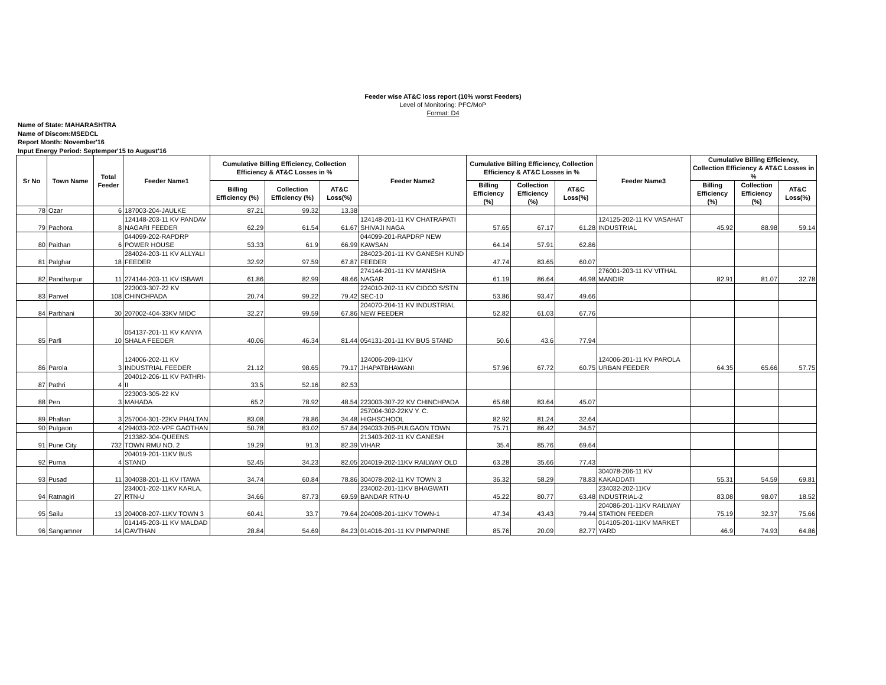Feeder wise AT&C loss report (10% worst Feeders)
Level of Monitoring: PFC/MoP
Format: D4
Name of State: MAHARASHTRA
Name of Discom:MSEDCL
Report Month: November'16
Input Energy Period: Septemper'15 to August'16
| Sr No | Town Name | Total Feeder | Feeder Name1 | Cumulative Billing Efficiency, Collection Efficiency & AT&C Losses in % | | | Feeder Name2 | Cumulative Billing Efficiency, Collection Efficiency & AT&C Losses in % | | | Feeder Name3 | Cumulative Billing Efficiency, Collection Efficiency & AT&C Losses in % | | |
| --- | --- | --- | --- | --- | --- | --- | --- | --- | --- | --- | --- | --- | --- | --- |
| | | | | Billing Efficiency (%) | Collection Efficiency (%) | AT&C Loss(%) | | Billing Efficiency (%) | Collection Efficiency (%) | AT&C Loss(%) | | Billing Efficiency (%) | Collection Efficiency (%) | AT&C Loss(%) |
| 78 | Ozar | 6 | 187003-204-JAULKE | 87.21 | 99.32 | 13.38 | | | | | | | | |
| 79 | Pachora | 8 | 124148-203-11 KV PANDAV NAGARI FEEDER | 62.29 | 61.54 | 61.67 | 124148-201-11 KV CHATRAPATI SHIVAJI NAGA | 57.65 | 67.17 | 61.28 | 124125-202-11 KV VASAHAT INDUSTRIAL | 45.92 | 88.98 | 59.14 |
| 80 | Paithan | 6 | 044099-202-RAPDRP POWER HOUSE | 53.33 | 61.9 | 66.99 | 044099-201-RAPDRP NEW KAWSAN | 64.14 | 57.91 | 62.86 | | | | |
| 81 | Palghar | 18 | 284024-203-11 KV ALLYALI FEEDER | 32.92 | 97.59 | 67.87 | 284023-201-11 KV GANESH KUND FEEDER | 47.74 | 83.65 | 60.07 | | | | |
| 82 | Pandharpur | 11 | 274144-203-11 KV ISBAWI | 61.86 | 82.99 | 48.66 | 274144-201-11 KV MANISHA NAGAR | 61.19 | 86.64 | 46.98 | 276001-203-11 KV VITHAL MANDIR | 82.91 | 81.07 | 32.78 |
| 83 | Panvel | 108 | 223003-307-22 KV CHINCHPADA | 20.74 | 99.22 | 79.42 | 224010-202-11 KV CIDCO S/STN SEC-10 | 53.86 | 93.47 | 49.66 | | | | |
| 84 | Parbhani | 30 | 207002-404-33KV MIDC | 32.27 | 99.59 | 67.86 | 204070-204-11 KV INDUSTRIAL NEW FEEDER | 52.82 | 61.03 | 67.76 | | | | |
| 85 | Parli | 10 | 054137-201-11 KV KANYA SHALA FEEDER | 40.06 | 46.34 | 81.44 | 054131-201-11 KV BUS STAND | 50.6 | 43.6 | 77.94 | | | | |
| 86 | Parola | 3 | 124006-202-11 KV INDUSTRIAL FEEDER | 21.12 | 98.65 | 79.17 | 124006-209-11KV JHAPATBHAWANI | 57.96 | 67.72 | 60.75 | 124006-201-11 KV PAROLA URBAN FEEDER | 64.35 | 65.66 | 57.75 |
| 87 | Pathri | 4 | 204012-206-11 KV PATHRI-II | 33.5 | 52.16 | 82.53 | | | | | | | | |
| 88 | Pen | 3 | 223003-305-22 KV MAHADA | 65.2 | 78.92 | 48.54 | 223003-307-22 KV CHINCHPADA | 65.68 | 83.64 | 45.07 | | | | |
| 89 | Phaltan | 3 | 257004-301-22KV PHALTAN | 83.08 | 78.86 | 34.48 | 257004-302-22KV Y. C. HIGHSCHOOL | 82.92 | 81.24 | 32.64 | | | | |
| 90 | Pulgaon | 4 | 294033-202-VPF GAOTHAN | 50.78 | 83.02 | 57.84 | 294033-205-PULGAON TOWN | 75.71 | 86.42 | 34.57 | | | | |
| 91 | Pune City | 732 | 213382-304-QUEENS TOWN RMU NO. 2 | 19.29 | 91.3 | 82.39 | 213403-202-11 KV GANESH VIHAR | 35.4 | 85.76 | 69.64 | | | | |
| 92 | Purna | 4 | 204019-201-11KV BUS STAND | 52.45 | 34.23 | 82.05 | 204019-202-11KV RAILWAY OLD | 63.28 | 35.66 | 77.43 | | | | |
| 93 | Pusad | 11 | 304038-201-11 KV ITAWA | 34.74 | 60.84 | 78.86 | 304078-202-11 KV TOWN 3 | 36.32 | 58.29 | 78.83 | 304078-206-11 KV KAKADDATI | 55.31 | 54.59 | 69.81 |
| 94 | Ratnagiri | 27 | 234001-202-11KV KARLA, RTN-U | 34.66 | 87.73 | 69.59 | 234002-201-11KV BHAGWATI BANDAR RTN-U | 45.22 | 80.77 | 63.48 | 234032-202-11KV INDUSTRIAL-2 | 83.08 | 98.07 | 18.52 |
| 95 | Sailu | 13 | 204008-207-11KV TOWN 3 | 60.41 | 33.7 | 79.64 | 204008-201-11KV TOWN-1 | 47.34 | 43.43 | 79.44 | 204086-201-11KV RAILWAY STATION FEEDER | 75.19 | 32.37 | 75.66 |
| 96 | Sangamner | 14 | 014145-203-11 KV MALDAD GAVTHAN | 28.84 | 54.69 | 84.23 | 014016-201-11 KV PIMPARNE | 85.76 | 20.09 | 82.77 | 014105-201-11KV MARKET YARD | 46.9 | 74.93 | 64.86 |